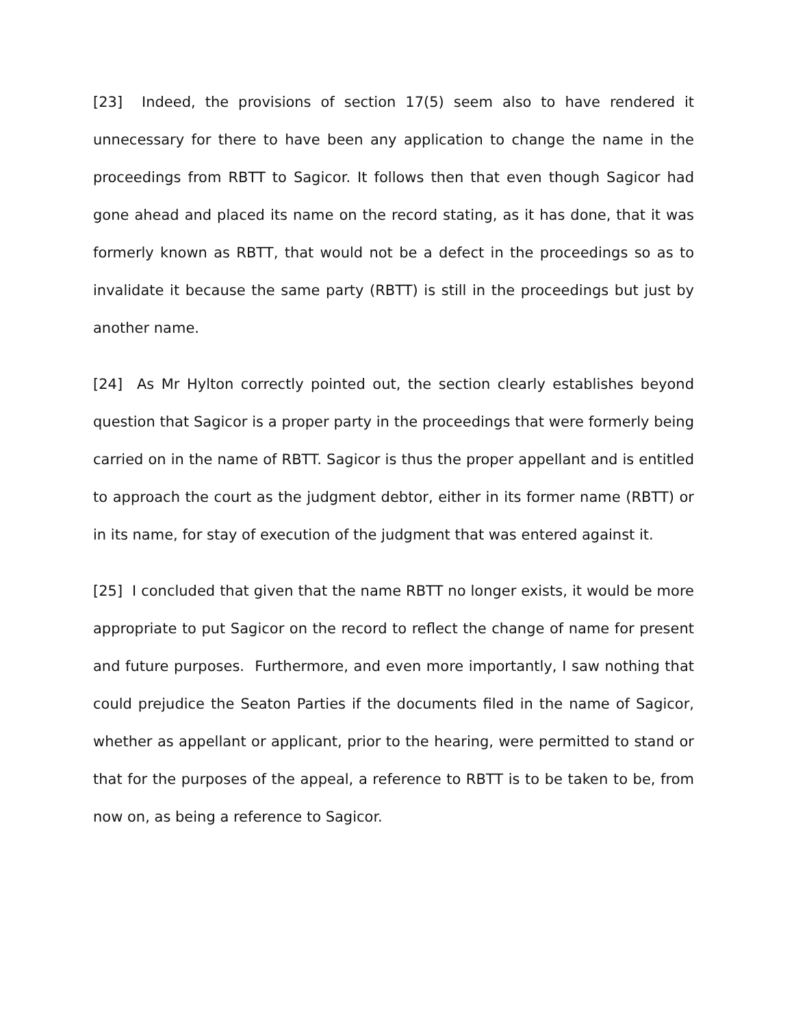[23] Indeed, the provisions of section 17(5) seem also to have rendered it unnecessary for there to have been any application to change the name in the proceedings from RBTT to Sagicor. It follows then that even though Sagicor had gone ahead and placed its name on the record stating, as it has done, that it was formerly known as RBTT, that would not be a defect in the proceedings so as to invalidate it because the same party (RBTT) is still in the proceedings but just by another name.
[24] As Mr Hylton correctly pointed out, the section clearly establishes beyond question that Sagicor is a proper party in the proceedings that were formerly being carried on in the name of RBTT. Sagicor is thus the proper appellant and is entitled to approach the court as the judgment debtor, either in its former name (RBTT) or in its name, for stay of execution of the judgment that was entered against it.
[25] I concluded that given that the name RBTT no longer exists, it would be more appropriate to put Sagicor on the record to reflect the change of name for present and future purposes. Furthermore, and even more importantly, I saw nothing that could prejudice the Seaton Parties if the documents filed in the name of Sagicor, whether as appellant or applicant, prior to the hearing, were permitted to stand or that for the purposes of the appeal, a reference to RBTT is to be taken to be, from now on, as being a reference to Sagicor.